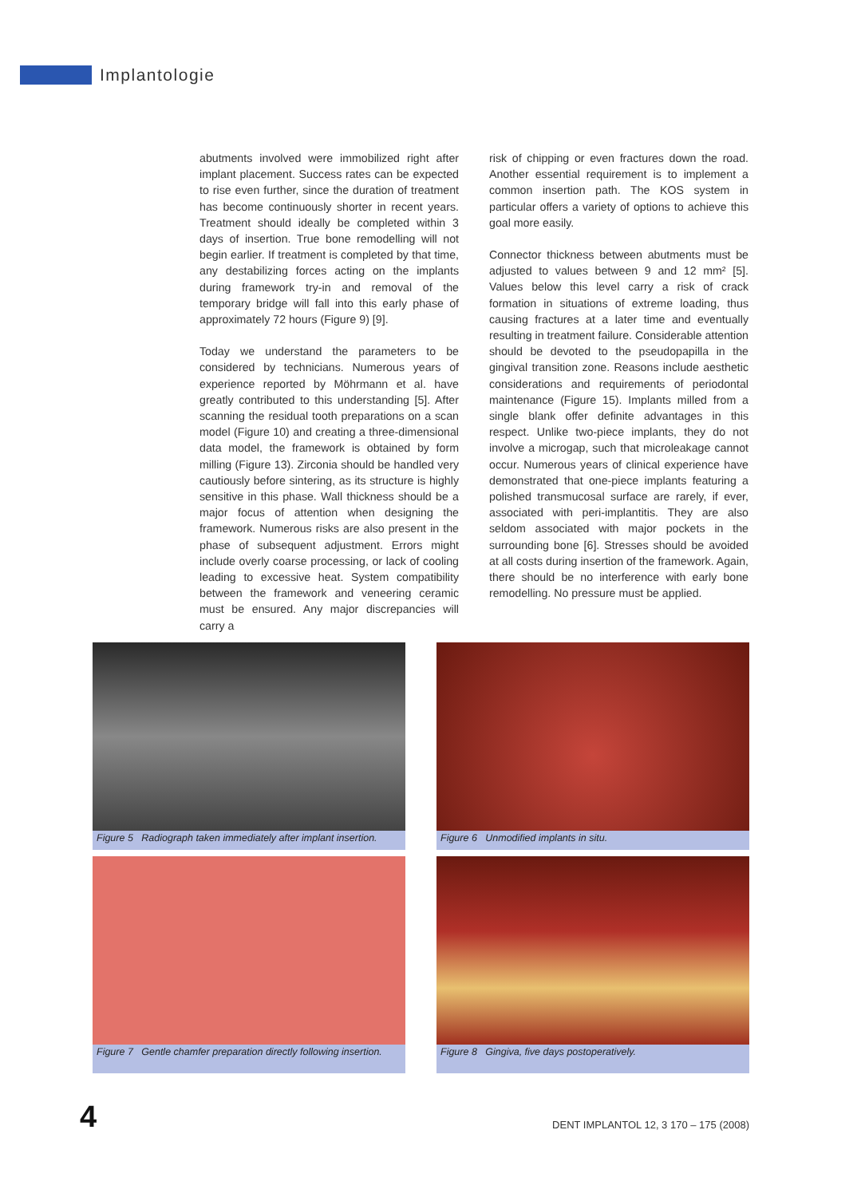Implantologie
abutments involved were immobilized right after implant placement. Success rates can be expected to rise even further, since the duration of treatment has become continuously shorter in recent years. Treatment should ideally be completed within 3 days of insertion. True bone remodelling will not begin earlier. If treatment is completed by that time, any destabilizing forces acting on the implants during framework try-in and removal of the temporary bridge will fall into this early phase of approximately 72 hours (Figure 9) [9].
Today we understand the parameters to be considered by technicians. Numerous years of experience reported by Möhrmann et al. have greatly contributed to this understanding [5]. After scanning the residual tooth preparations on a scan model (Figure 10) and creating a three-dimensional data model, the framework is obtained by form milling (Figure 13). Zirconia should be handled very cautiously before sintering, as its structure is highly sensitive in this phase. Wall thickness should be a major focus of attention when designing the framework. Numerous risks are also present in the phase of subsequent adjustment. Errors might include overly coarse processing, or lack of cooling leading to excessive heat. System compatibility between the framework and veneering ceramic must be ensured. Any major discrepancies will carry a
risk of chipping or even fractures down the road. Another essential requirement is to implement a common insertion path. The KOS system in particular offers a variety of options to achieve this goal more easily.
Connector thickness between abutments must be adjusted to values between 9 and 12 mm² [5]. Values below this level carry a risk of crack formation in situations of extreme loading, thus causing fractures at a later time and eventually resulting in treatment failure. Considerable attention should be devoted to the pseudopapilla in the gingival transition zone. Reasons include aesthetic considerations and requirements of periodontal maintenance (Figure 15). Implants milled from a single blank offer definite advantages in this respect. Unlike two-piece implants, they do not involve a microgap, such that microleakage cannot occur. Numerous years of clinical experience have demonstrated that one-piece implants featuring a polished transmucosal surface are rarely, if ever, associated with peri-implantitis. They are also seldom associated with major pockets in the surrounding bone [6]. Stresses should be avoided at all costs during insertion of the framework. Again, there should be no interference with early bone remodelling. No pressure must be applied.
Figure 5 Radiograph taken immediately after implant insertion.
Figure 6 Unmodified implants in situ.
Figure 7 Gentle chamfer preparation directly following insertion.
Figure 8 Gingiva, five days postoperatively.
4
DENT IMPLANTOL 12, 3 170 – 175 (2008)